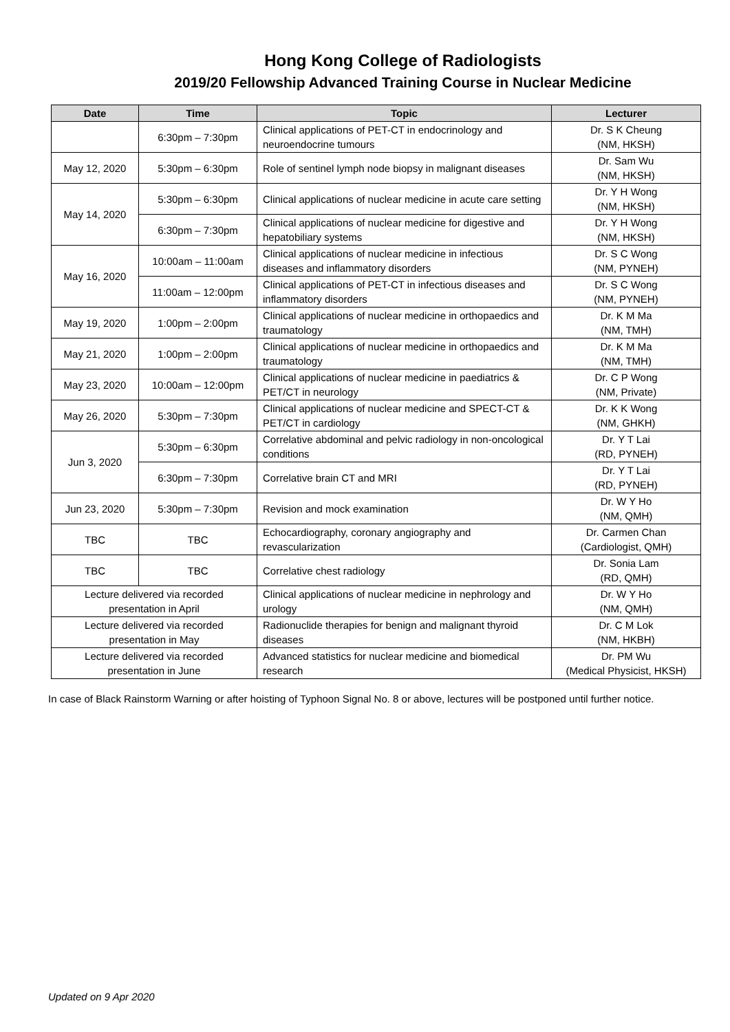Hong Kong College of Radiologists
2019/20 Fellowship Advanced Training Course in Nuclear Medicine
| Date | Time | Topic | Lecturer |
| --- | --- | --- | --- |
| | 6:30pm – 7:30pm | Clinical applications of PET-CT in endocrinology and neuroendocrine tumours | Dr. S K Cheung (NM, HKSH) |
| May 12, 2020 | 5:30pm – 6:30pm | Role of sentinel lymph node biopsy in malignant diseases | Dr. Sam Wu (NM, HKSH) |
| May 14, 2020 | 5:30pm – 6:30pm | Clinical applications of nuclear medicine in acute care setting | Dr. Y H Wong (NM, HKSH) |
| | 6:30pm – 7:30pm | Clinical applications of nuclear medicine for digestive and hepatobiliary systems | Dr. Y H Wong (NM, HKSH) |
| May 16, 2020 | 10:00am – 11:00am | Clinical applications of nuclear medicine in infectious diseases and inflammatory disorders | Dr. S C Wong (NM, PYNEH) |
| | 11:00am – 12:00pm | Clinical applications of PET-CT in infectious diseases and inflammatory disorders | Dr. S C Wong (NM, PYNEH) |
| May 19, 2020 | 1:00pm – 2:00pm | Clinical applications of nuclear medicine in orthopaedics and traumatology | Dr. K M Ma (NM, TMH) |
| May 21, 2020 | 1:00pm – 2:00pm | Clinical applications of nuclear medicine in orthopaedics and traumatology | Dr. K M Ma (NM, TMH) |
| May 23, 2020 | 10:00am – 12:00pm | Clinical applications of nuclear medicine in paediatrics & PET/CT in neurology | Dr. C P Wong (NM, Private) |
| May 26, 2020 | 5:30pm – 7:30pm | Clinical applications of nuclear medicine and SPECT-CT & PET/CT in cardiology | Dr. K K Wong (NM, GHKH) |
| Jun 3, 2020 | 5:30pm – 6:30pm | Correlative abdominal and pelvic radiology in non-oncological conditions | Dr. Y T Lai (RD, PYNEH) |
| | 6:30pm – 7:30pm | Correlative brain CT and MRI | Dr. Y T Lai (RD, PYNEH) |
| Jun 23, 2020 | 5:30pm – 7:30pm | Revision and mock examination | Dr. W Y Ho (NM, QMH) |
| TBC | TBC | Echocardiography, coronary angiography and revascularization | Dr. Carmen Chan (Cardiologist, QMH) |
| TBC | TBC | Correlative chest radiology | Dr. Sonia Lam (RD, QMH) |
| Lecture delivered via recorded presentation in April | | Clinical applications of nuclear medicine in nephrology and urology | Dr. W Y Ho (NM, QMH) |
| Lecture delivered via recorded presentation in May | | Radionuclide therapies for benign and malignant thyroid diseases | Dr. C M Lok (NM, HKBH) |
| Lecture delivered via recorded presentation in June | | Advanced statistics for nuclear medicine and biomedical research | Dr. PM Wu (Medical Physicist, HKSH) |
In case of Black Rainstorm Warning or after hoisting of Typhoon Signal No. 8 or above, lectures will be postponed until further notice.
Updated on 9 Apr 2020